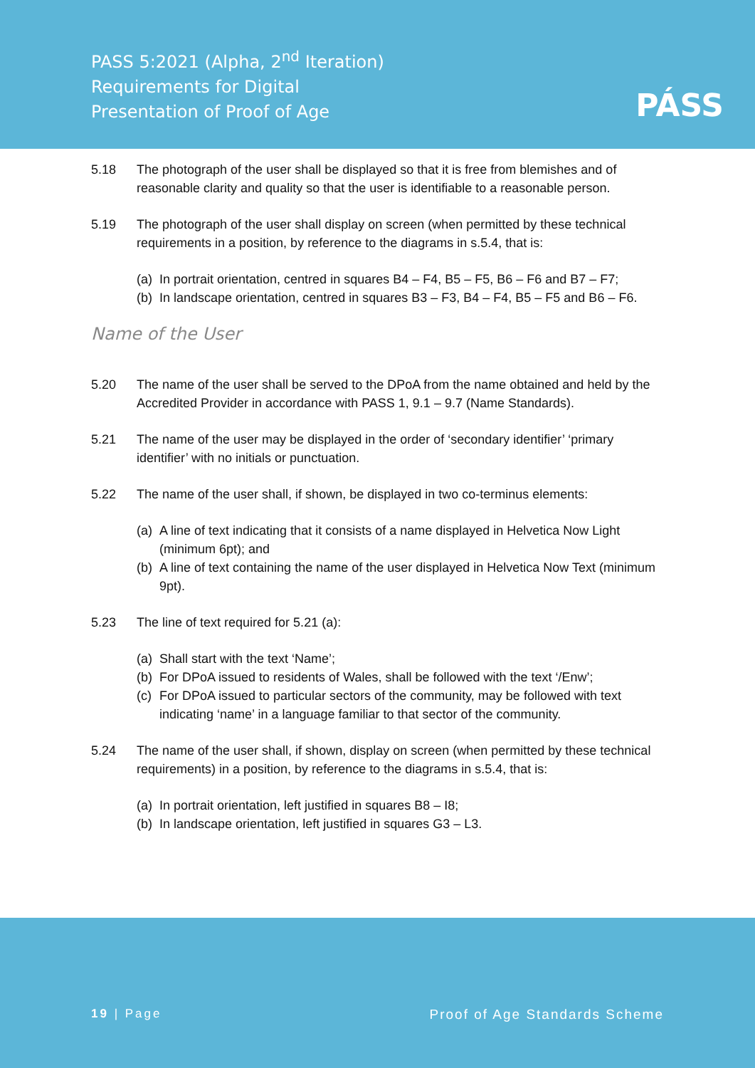PASS 5:2021 (Alpha, 2<sup>nd</sup> Iteration)
Requirements for Digital
Presentation of Proof of Age
PÁSS
5.18 The photograph of the user shall be displayed so that it is free from blemishes and of reasonable clarity and quality so that the user is identifiable to a reasonable person.
5.19 The photograph of the user shall display on screen (when permitted by these technical requirements in a position, by reference to the diagrams in s.5.4, that is:
(a) In portrait orientation, centred in squares B4 – F4, B5 – F5, B6 – F6 and B7 – F7;
(b) In landscape orientation, centred in squares B3 – F3, B4 – F4, B5 – F5 and B6 – F6.
Name of the User
5.20 The name of the user shall be served to the DPoA from the name obtained and held by the Accredited Provider in accordance with PASS 1, 9.1 – 9.7 (Name Standards).
5.21 The name of the user may be displayed in the order of ‘secondary identifier’ ‘primary identifier’ with no initials or punctuation.
5.22 The name of the user shall, if shown, be displayed in two co-terminus elements:
(a) A line of text indicating that it consists of a name displayed in Helvetica Now Light (minimum 6pt); and
(b) A line of text containing the name of the user displayed in Helvetica Now Text (minimum 9pt).
5.23 The line of text required for 5.21 (a):
(a) Shall start with the text ‘Name’;
(b) For DPoA issued to residents of Wales, shall be followed with the text ‘/Enw’;
(c) For DPoA issued to particular sectors of the community, may be followed with text indicating ‘name’ in a language familiar to that sector of the community.
5.24 The name of the user shall, if shown, display on screen (when permitted by these technical requirements) in a position, by reference to the diagrams in s.5.4, that is:
(a) In portrait orientation, left justified in squares B8 – I8;
(b) In landscape orientation, left justified in squares G3 – L3.
19 | Page Proof of Age Standards Scheme